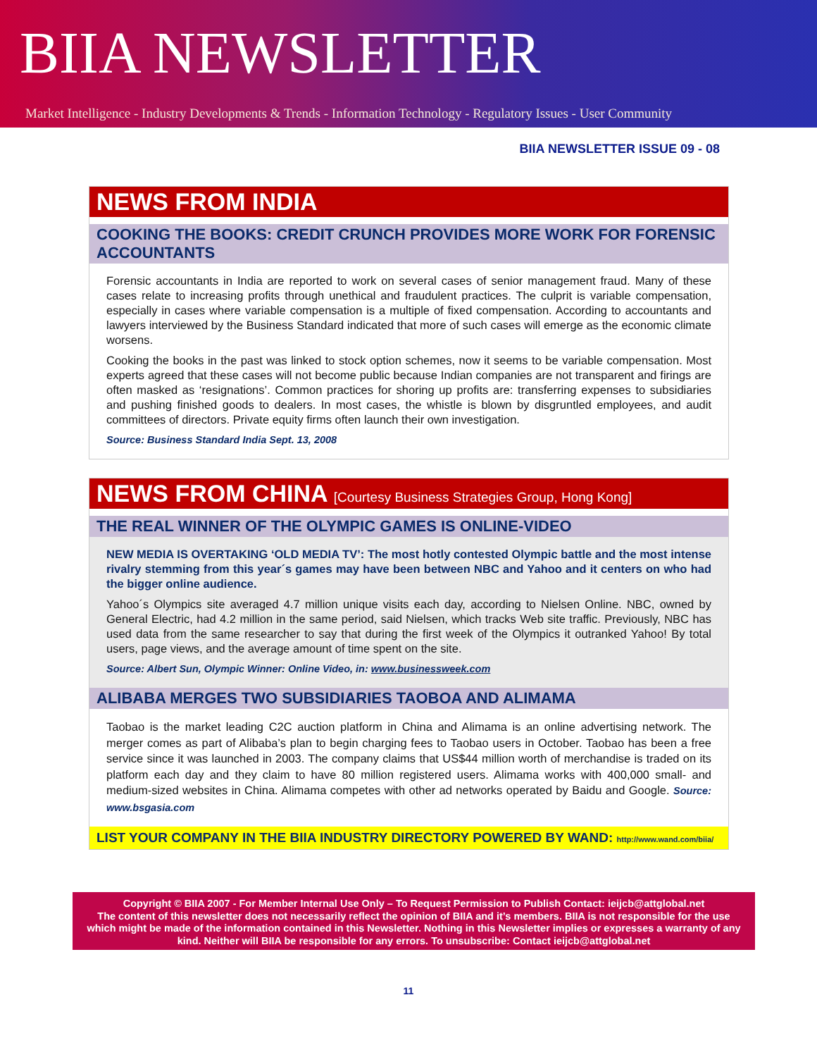BIIA NEWSLETTER
Market Intelligence - Industry Developments & Trends - Information Technology - Regulatory Issues - User Community
BIIA NEWSLETTER ISSUE 09 - 08
NEWS FROM INDIA
COOKING THE BOOKS: CREDIT CRUNCH PROVIDES MORE WORK FOR FORENSIC ACCOUNTANTS
Forensic accountants in India are reported to work on several cases of senior management fraud. Many of these cases relate to increasing profits through unethical and fraudulent practices. The culprit is variable compensation, especially in cases where variable compensation is a multiple of fixed compensation. According to accountants and lawyers interviewed by the Business Standard indicated that more of such cases will emerge as the economic climate worsens.
Cooking the books in the past was linked to stock option schemes, now it seems to be variable compensation. Most experts agreed that these cases will not become public because Indian companies are not transparent and firings are often masked as ‘resignations’. Common practices for shoring up profits are: transferring expenses to subsidiaries and pushing finished goods to dealers. In most cases, the whistle is blown by disgruntled employees, and audit committees of directors. Private equity firms often launch their own investigation.
Source: Business Standard India Sept. 13, 2008
NEWS FROM CHINA [Courtesy Business Strategies Group, Hong Kong]
THE REAL WINNER OF THE OLYMPIC GAMES IS ONLINE-VIDEO
NEW MEDIA IS OVERTAKING ‘OLD MEDIA TV’: The most hotly contested Olympic battle and the most intense rivalry stemming from this year´s games may have been between NBC and Yahoo and it centers on who had the bigger online audience.
Yahoo´s Olympics site averaged 4.7 million unique visits each day, according to Nielsen Online. NBC, owned by General Electric, had 4.2 million in the same period, said Nielsen, which tracks Web site traffic. Previously, NBC has used data from the same researcher to say that during the first week of the Olympics it outranked Yahoo! By total users, page views, and the average amount of time spent on the site.
Source: Albert Sun, Olympic Winner: Online Video, in: www.businessweek.com
ALIBABA MERGES TWO SUBSIDIARIES TAOBOA AND ALIMAMA
Taobao is the market leading C2C auction platform in China and Alimama is an online advertising network. The merger comes as part of Alibaba’s plan to begin charging fees to Taobao users in October. Taobao has been a free service since it was launched in 2003. The company claims that US$44 million worth of merchandise is traded on its platform each day and they claim to have 80 million registered users. Alimama works with 400,000 small- and medium-sized websites in China. Alimama competes with other ad networks operated by Baidu and Google. Source: www.bsgasia.com
LIST YOUR COMPANY IN THE BIIA INDUSTRY DIRECTORY POWERED BY WAND: http://www.wand.com/biia/
Copyright © BIIA 2007 - For Member Internal Use Only – To Request Permission to Publish Contact: ieijcb@attglobal.net
The content of this newsletter does not necessarily reflect the opinion of BIIA and it’s members. BIIA is not responsible for the use which might be made of the information contained in this Newsletter. Nothing in this Newsletter implies or expresses a warranty of any kind. Neither will BIIA be responsible for any errors. To unsubscribe: Contact ieijcb@attglobal.net
11